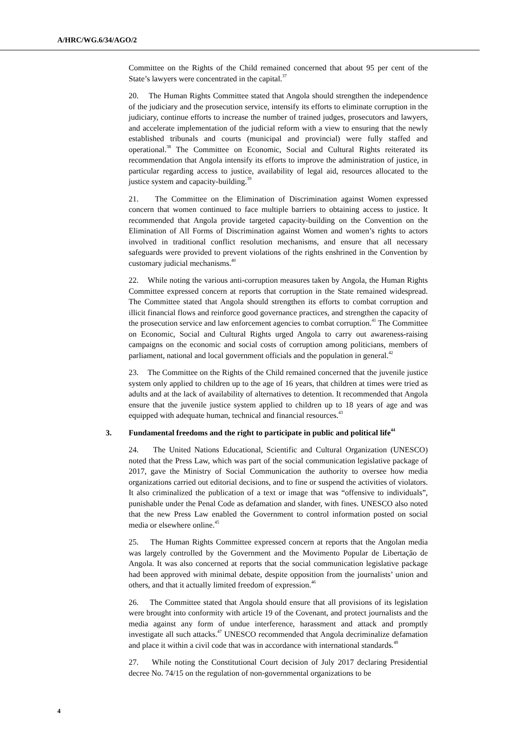A/HRC/WG.6/34/AGO/2
Committee on the Rights of the Child remained concerned that about 95 per cent of the State’s lawyers were concentrated in the capital.<sup>37</sup>
20. The Human Rights Committee stated that Angola should strengthen the independence of the judiciary and the prosecution service, intensify its efforts to eliminate corruption in the judiciary, continue efforts to increase the number of trained judges, prosecutors and lawyers, and accelerate implementation of the judicial reform with a view to ensuring that the newly established tribunals and courts (municipal and provincial) were fully staffed and operational.<sup>38</sup> The Committee on Economic, Social and Cultural Rights reiterated its recommendation that Angola intensify its efforts to improve the administration of justice, in particular regarding access to justice, availability of legal aid, resources allocated to the justice system and capacity-building.<sup>39</sup>
21. The Committee on the Elimination of Discrimination against Women expressed concern that women continued to face multiple barriers to obtaining access to justice. It recommended that Angola provide targeted capacity-building on the Convention on the Elimination of All Forms of Discrimination against Women and women’s rights to actors involved in traditional conflict resolution mechanisms, and ensure that all necessary safeguards were provided to prevent violations of the rights enshrined in the Convention by customary judicial mechanisms.<sup>40</sup>
22. While noting the various anti-corruption measures taken by Angola, the Human Rights Committee expressed concern at reports that corruption in the State remained widespread. The Committee stated that Angola should strengthen its efforts to combat corruption and illicit financial flows and reinforce good governance practices, and strengthen the capacity of the prosecution service and law enforcement agencies to combat corruption.<sup>41</sup> The Committee on Economic, Social and Cultural Rights urged Angola to carry out awareness-raising campaigns on the economic and social costs of corruption among politicians, members of parliament, national and local government officials and the population in general.<sup>42</sup>
23. The Committee on the Rights of the Child remained concerned that the juvenile justice system only applied to children up to the age of 16 years, that children at times were tried as adults and at the lack of availability of alternatives to detention. It recommended that Angola ensure that the juvenile justice system applied to children up to 18 years of age and was equipped with adequate human, technical and financial resources.<sup>43</sup>
3. Fundamental freedoms and the right to participate in public and political life<sup>44</sup>
24. The United Nations Educational, Scientific and Cultural Organization (UNESCO) noted that the Press Law, which was part of the social communication legislative package of 2017, gave the Ministry of Social Communication the authority to oversee how media organizations carried out editorial decisions, and to fine or suspend the activities of violators. It also criminalized the publication of a text or image that was “offensive to individuals”, punishable under the Penal Code as defamation and slander, with fines. UNESCO also noted that the new Press Law enabled the Government to control information posted on social media or elsewhere online.<sup>45</sup>
25. The Human Rights Committee expressed concern at reports that the Angolan media was largely controlled by the Government and the Movimento Popular de Libertação de Angola. It was also concerned at reports that the social communication legislative package had been approved with minimal debate, despite opposition from the journalists’ union and others, and that it actually limited freedom of expression.<sup>46</sup>
26. The Committee stated that Angola should ensure that all provisions of its legislation were brought into conformity with article 19 of the Covenant, and protect journalists and the media against any form of undue interference, harassment and attack and promptly investigate all such attacks.<sup>47</sup> UNESCO recommended that Angola decriminalize defamation and place it within a civil code that was in accordance with international standards.<sup>48</sup>
27. While noting the Constitutional Court decision of July 2017 declaring Presidential decree No. 74/15 on the regulation of non-governmental organizations to be
4